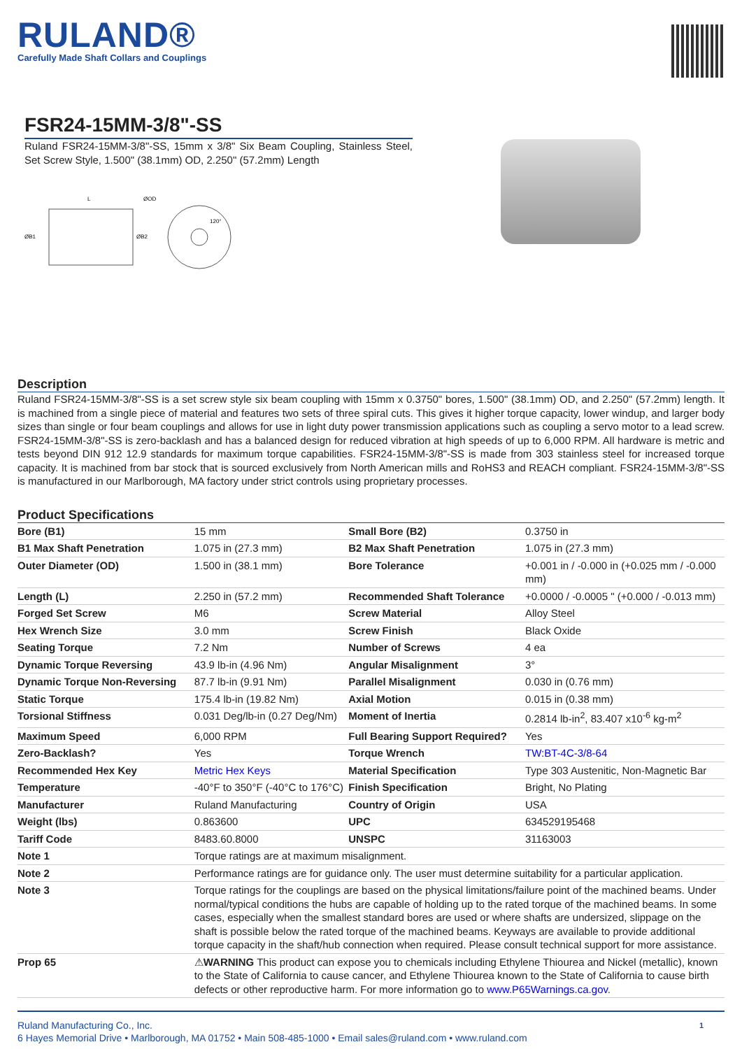RULAND®
Carefully Made Shaft Collars and Couplings
FSR24-15MM-3/8"-SS
Ruland FSR24-15MM-3/8"-SS, 15mm x 3/8" Six Beam Coupling, Stainless Steel, Set Screw Style, 1.500" (38.1mm) OD, 2.250" (57.2mm) Length
L
ØOD
120°
ØB1
ØB2
Description
Ruland FSR24-15MM-3/8"-SS is a set screw style six beam coupling with 15mm x 0.3750" bores, 1.500" (38.1mm) OD, and 2.250" (57.2mm) length. It is machined from a single piece of material and features two sets of three spiral cuts. This gives it higher torque capacity, lower windup, and larger body sizes than single or four beam couplings and allows for use in light duty power transmission applications such as coupling a servo motor to a lead screw. FSR24-15MM-3/8"-SS is zero-backlash and has a balanced design for reduced vibration at high speeds of up to 6,000 RPM. All hardware is metric and tests beyond DIN 912 12.9 standards for maximum torque capabilities. FSR24-15MM-3/8"-SS is made from 303 stainless steel for increased torque capacity. It is machined from bar stock that is sourced exclusively from North American mills and RoHS3 and REACH compliant. FSR24-15MM-3/8"-SS is manufactured in our Marlborough, MA factory under strict controls using proprietary processes.
Product Specifications
| Bore (B1) | 15 mm | Small Bore (B2) | 0.3750 in |
| B1 Max Shaft Penetration | 1.075 in (27.3 mm) | B2 Max Shaft Penetration | 1.075 in (27.3 mm) |
| Outer Diameter (OD) | 1.500 in (38.1 mm) | Bore Tolerance | +0.001 in / -0.000 in (+0.025 mm / -0.000 mm) |
| Length (L) | 2.250 in (57.2 mm) | Recommended Shaft Tolerance | +0.0000 / -0.0005 " (+0.000 / -0.013 mm) |
| Forged Set Screw | M6 | Screw Material | Alloy Steel |
| Hex Wrench Size | 3.0 mm | Screw Finish | Black Oxide |
| Seating Torque | 7.2 Nm | Number of Screws | 4 ea |
| Dynamic Torque Reversing | 43.9 lb-in (4.96 Nm) | Angular Misalignment | 3° |
| Dynamic Torque Non-Reversing | 87.7 lb-in (9.91 Nm) | Parallel Misalignment | 0.030 in (0.76 mm) |
| Static Torque | 175.4 lb-in (19.82 Nm) | Axial Motion | 0.015 in (0.38 mm) |
| Torsional Stiffness | 0.031 Deg/lb-in (0.27 Deg/Nm) | Moment of Inertia | 0.2814 lb-in<sup>2</sup>, 83.407 x10<sup>-6</sup> kg-m<sup>2</sup> |
| Maximum Speed | 6,000 RPM | Full Bearing Support Required? | Yes |
| Zero-Backlash? | Yes | Torque Wrench | TW:BT-4C-3/8-64 |
| Recommended Hex Key | Metric Hex Keys | Material Specification | Type 303 Austenitic, Non-Magnetic Bar |
| Temperature | -40°F to 350°F (-40°C to 176°C) | Finish Specification | Bright, No Plating |
| Manufacturer | Ruland Manufacturing | Country of Origin | USA |
| Weight (lbs) | 0.863600 | UPC | 634529195468 |
| Tariff Code | 8483.60.8000 | UNSPC | 31163003 |
| Note 1 | Torque ratings are at maximum misalignment. | | |
| Note 2 | Performance ratings are for guidance only. The user must determine suitability for a particular application. | | |
| Note 3 | Torque ratings for the couplings are based on the physical limitations/failure point of the machined beams. Under normal/typical conditions the hubs are capable of holding up to the rated torque of the machined beams. In some cases, especially when the smallest standard bores are used or where shafts are undersized, slippage on the shaft is possible below the rated torque of the machined beams. Keyways are available to provide additional torque capacity in the shaft/hub connection when required. Please consult technical support for more assistance. | | |
| Prop 65 | ⚠ WARNING This product can expose you to chemicals including Ethylene Thiourea and Nickel (metallic), known to the State of California to cause cancer, and Ethylene Thiourea known to the State of California to cause birth defects or other reproductive harm. For more information go to www.P65Warnings.ca.gov . | | |
Ruland Manufacturing Co., Inc.
6 Hayes Memorial Drive • Marlborough, MA 01752 • Main 508-485-1000 • Email sales@ruland.com • www.ruland.com
1